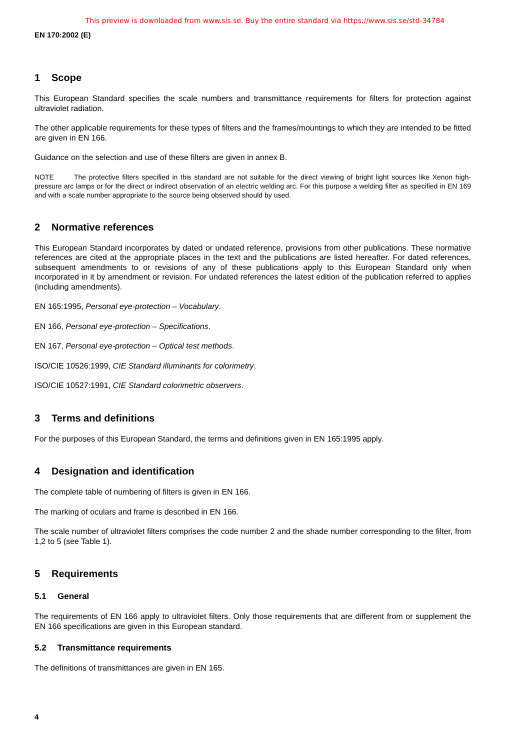This preview is downloaded from www.sis.se. Buy the entire standard via https://www.sis.se/std-34784
EN 170:2002 (E)
1 Scope
This European Standard specifies the scale numbers and transmittance requirements for filters for protection against ultraviolet radiation.
The other applicable requirements for these types of filters and the frames/mountings to which they are intended to be fitted are given in EN 166.
Guidance on the selection and use of these filters are given in annex B.
NOTE The protective filters specified in this standard are not suitable for the direct viewing of bright light sources like Xenon high-pressure arc lamps or for the direct or indirect observation of an electric welding arc. For this purpose a welding filter as specified in EN 169 and with a scale number appropriate to the source being observed should by used.
2 Normative references
This European Standard incorporates by dated or undated reference, provisions from other publications. These normative references are cited at the appropriate places in the text and the publications are listed hereafter. For dated references, subsequent amendments to or revisions of any of these publications apply to this European Standard only when incorporated in it by amendment or revision. For undated references the latest edition of the publication referred to applies (including amendments).
EN 165:1995, Personal eye-protection – Vocabulary.
EN 166, Personal eye-protection – Specifications.
EN 167, Personal eye-protection – Optical test methods.
ISO/CIE 10526:1999, CIE Standard illuminants for colorimetry.
ISO/CIE 10527:1991, CIE Standard colorimetric observers.
3 Terms and definitions
For the purposes of this European Standard, the terms and definitions given in EN 165:1995 apply.
4 Designation and identification
The complete table of numbering of filters is given in EN 166.
The marking of oculars and frame is described in EN 166.
The scale number of ultraviolet filters comprises the code number 2 and the shade number corresponding to the filter, from 1,2 to 5 (see Table 1).
5 Requirements
5.1 General
The requirements of EN 166 apply to ultraviolet filters. Only those requirements that are different from or supplement the EN 166 specifications are given in this European standard.
5.2 Transmittance requirements
The definitions of transmittances are given in EN 165.
4